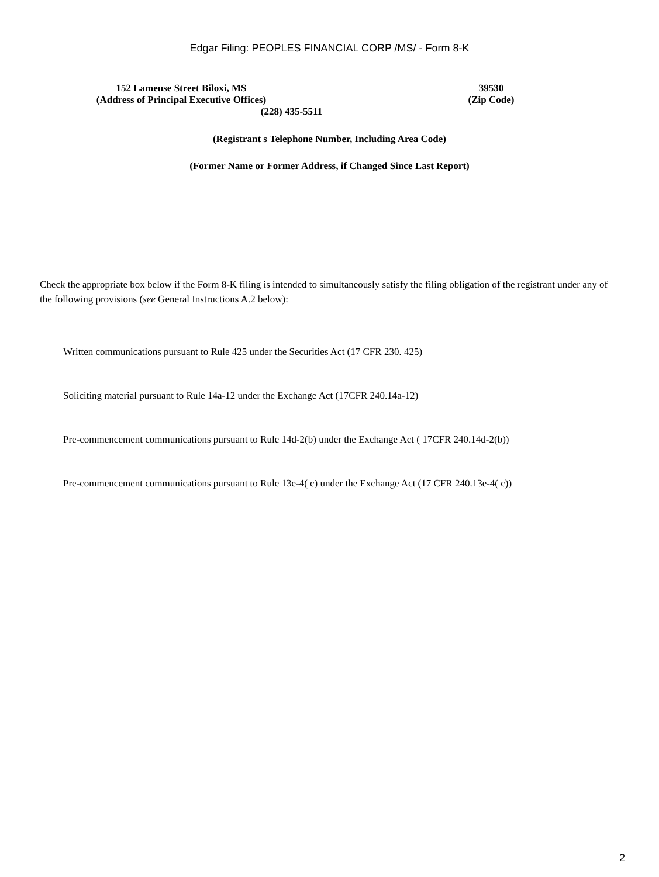Edgar Filing: PEOPLES FINANCIAL CORP /MS/ - Form 8-K
152 Lameuse Street Biloxi, MS
(Address of Principal Executive Offices)
39530
(Zip Code)
(228) 435-5511
(Registrant s Telephone Number, Including Area Code)
(Former Name or Former Address, if Changed Since Last Report)
Check the appropriate box below if the Form 8-K filing is intended to simultaneously satisfy the filing obligation of the registrant under any of the following provisions (see General Instructions A.2 below):
Written communications pursuant to Rule 425 under the Securities Act (17 CFR 230. 425)
Soliciting material pursuant to Rule 14a-12 under the Exchange Act (17CFR 240.14a-12)
Pre-commencement communications pursuant to Rule 14d-2(b) under the Exchange Act ( 17CFR 240.14d-2(b))
Pre-commencement communications pursuant to Rule 13e-4( c) under the Exchange Act (17 CFR 240.13e-4( c))
2